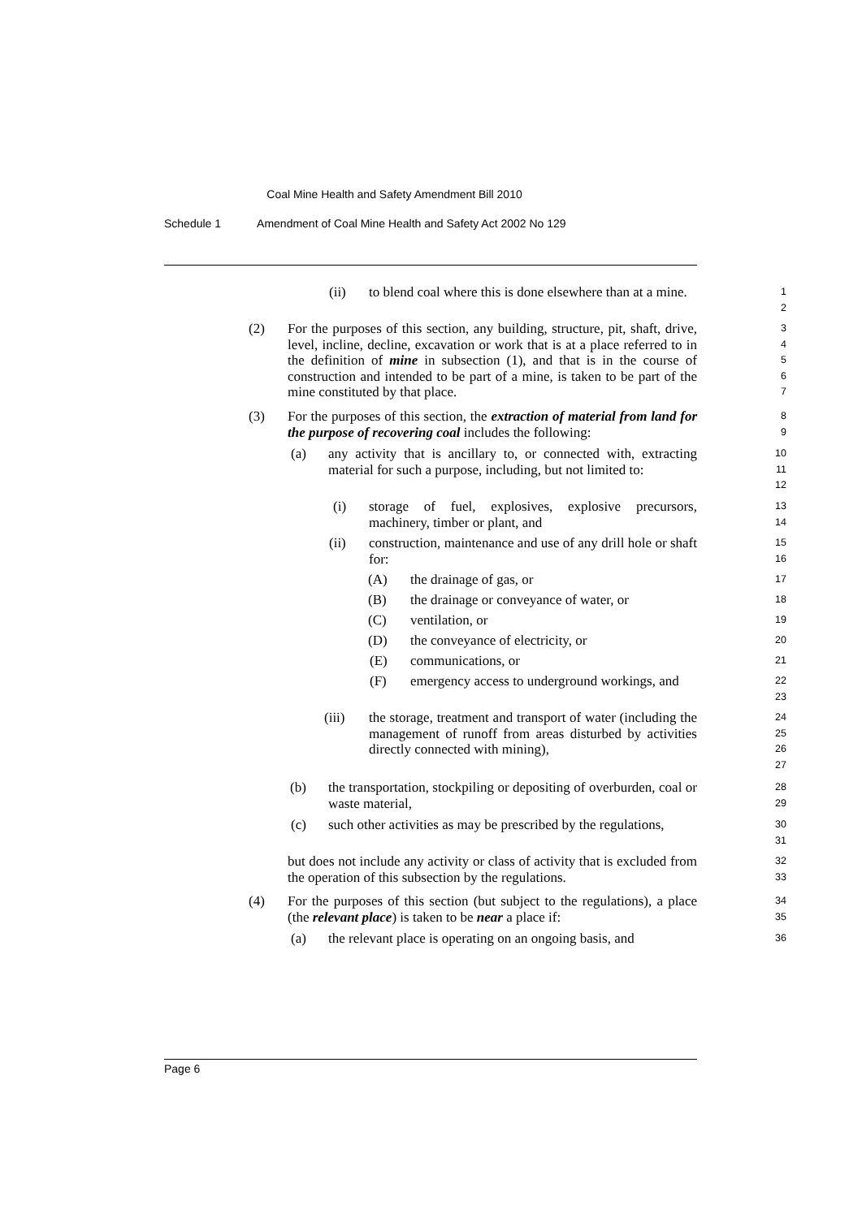Coal Mine Health and Safety Amendment Bill 2010
Schedule 1 Amendment of Coal Mine Health and Safety Act 2002 No 129
(ii)
to blend coal where this is done elsewhere than at a mine.
1
2
(2)
For the purposes of this section, any building, structure, pit, shaft, drive, level, incline, decline, excavation or work that is at a place referred to in the definition of mine in subsection (1), and that is in the course of construction and intended to be part of a mine, is taken to be part of the mine constituted by that place.
3
4
5
6
7
(3)
For the purposes of this section, the extraction of material from land for the purpose of recovering coal includes the following:
8
9
(a)
any activity that is ancillary to, or connected with, extracting material for such a purpose, including, but not limited to:
10
11
12
(i)
storage of fuel, explosives, explosive precursors, machinery, timber or plant, and
13
14
(ii)
construction, maintenance and use of any drill hole or shaft for:
15
16
(A) the drainage of gas, or 17
(B)
the drainage or conveyance of water, or
18
(C) ventilation, or 19
(D) the conveyance of electricity, or 20
(E) communications, or 21
(F)
emergency access to underground workings, and
22
23
(iii)
the storage, treatment and transport of water (including the management of runoff from areas disturbed by activities directly connected with mining),
24
25
26
27
(b)
the transportation, stockpiling or depositing of overburden, coal or waste material,
28
29
(c)
such other activities as may be prescribed by the regulations,
30
31
but does not include any activity or class of activity that is excluded from the operation of this subsection by the regulations.
32
33
(4)
For the purposes of this section (but subject to the regulations), a place (the relevant place) is taken to be near a place if:
34
35
(a)
the relevant place is operating on an ongoing basis, and
36
Page 6